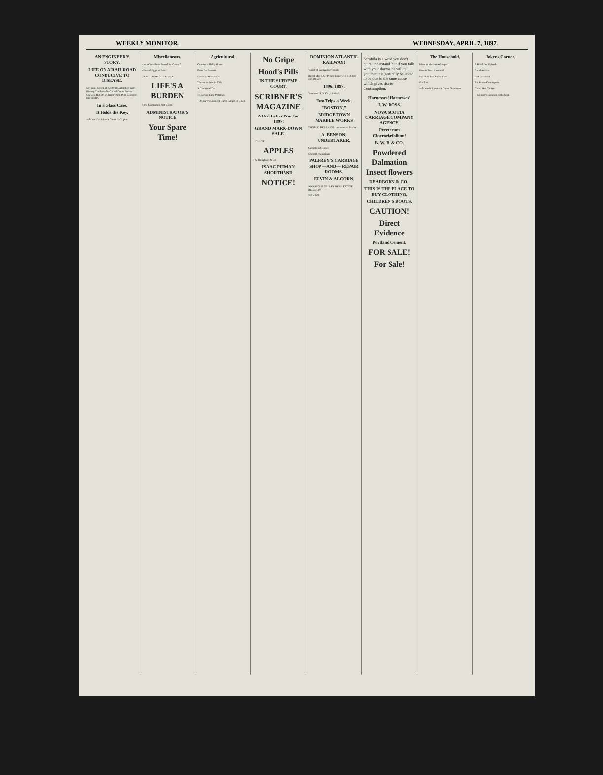WEEKLY MONITOR. WEDNESDAY, APRIL 7, 1897.
AN ENGINEER'S STORY.
LIFE ON A RAILROAD CONDUCIVE TO DISEASE.
Mr. Wm. Taylor, of Kentville, Attacked With Kidney Trouble—So-Called Cures Proved Useless, But Dr. Williams' Pink Pills Restored His Health.
In a Glass Case.
It Holds the Key.
—Minard's Liniment Cures LaGrippe.
Miscellaneous.
Has a Cure Been Found for Cancer?
Value of Eggs as Food.
RIGHT FROM THE MINES.
LIFE'S A BURDEN
If the Stomach is Not Right.
ADMINISTRATOR'S NOTICE
Your Spare Time!
Agricultural.
Cure for a Balky Horse.
Facts for Farmers.
Merits of Bean Straw.
There's an Idea in This.
A Cornmeal Test.
To Secure Early Potatoes.
—Minard's Liniment Cures Garget in Cows.
No Gripe
Hood's Pills
IN THE SUPREME COURT.
SCRIBNER'S MAGAZINE
A Red Letter Year for 1897!
GRAND MARK-DOWN SALE!
L. CHUTE.
APPLES
J. C. Houghton & Co.
ISAAC PITMAN SHORTHAND
NOTICE!
DOMINION ATLANTIC RAILWAY!
"Land of Evangeline" Route
Royal Mail S.S. "Prince Rupert," ST. JOHN and DIGBY
1896. 1897.
Yarmouth S. S. Co., Limited.
Two Trips a Week.
"BOSTON,"
BRIDGETOWN MARBLE WORKS
THOMAS DEARNESS, Importer of Marble
A. BENSON, UNDERTAKER,
Caskets and Robes
Scientific American
PALFREY'S CARRIAGE SHOP —AND— REPAIR ROOMS.
ERVIN & ALCORN.
ANNAPOLIS VALLEY REAL ESTATE REGISTRY
WANTED!
Scrofula is a word you don't quite understand, but if you talk with your doctor, he will tell you that it is generally believed to be due to the same cause which gives rise to Consumption.
Harnesses! Harnesses!
J. W. ROSS.
NOVA SCOTIA CARRIAGE COMPANY AGENCY.
Pyrethrum Cinerariæfolium!
B. W. B. & CO.
Powdered Dalmation Insect flowers
DEARBORN & CO.,
THIS IS THE PLACE TO BUY CLOTHING,
CHILDREN'S BOOTS.
CAUTION!
Direct Evidence
Portland Cement.
FOR SALE!
For Sale!
The Household.
Hints for the Housekeeper.
How to Treat a Wound.
How Children Should Sit.
Freckles.
—Minard's Liniment Cures Distemper.
Joker's Corner.
A Breakfast Episode.
Good Advice.
Just Reversed.
An Astute Countryman.
Given Her Choice.
—Minard's Liniment is the best.